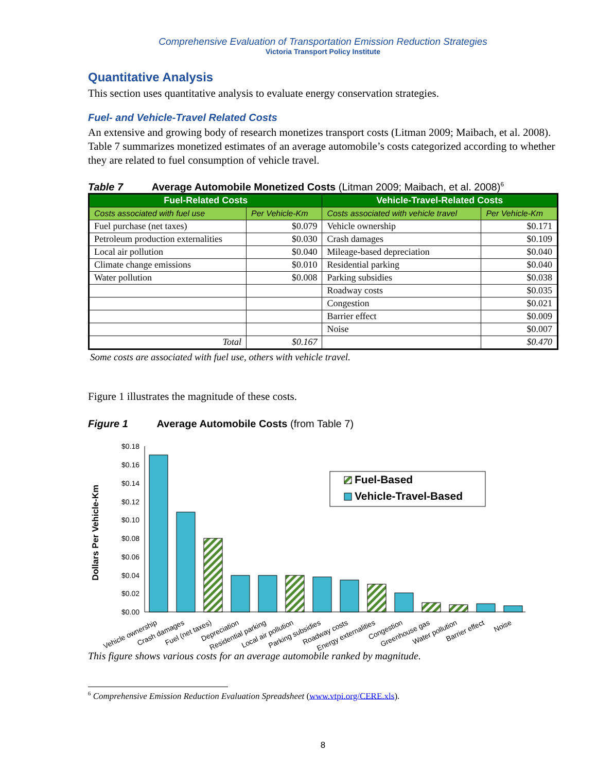Comprehensive Evaluation of Transportation Emission Reduction Strategies
Victoria Transport Policy Institute
Quantitative Analysis
This section uses quantitative analysis to evaluate energy conservation strategies.
Fuel- and Vehicle-Travel Related Costs
An extensive and growing body of research monetizes transport costs (Litman 2009; Maibach, et al. 2008). Table 7 summarizes monetized estimates of an average automobile’s costs categorized according to whether they are related to fuel consumption of vehicle travel.
Table 7 Average Automobile Monetized Costs (Litman 2009; Maibach, et al. 2008)<sup>6</sup>
| Fuel-Related Costs | | Vehicle-Travel-Related Costs | |
| --- | --- | --- | --- |
| Costs associated with fuel use | Per Vehicle-Km | Costs associated with vehicle travel | Per Vehicle-Km |
| Fuel purchase (net taxes) | $0.079 | Vehicle ownership | $0.171 |
| Petroleum production externalities | $0.030 | Crash damages | $0.109 |
| Local air pollution | $0.040 | Mileage-based depreciation | $0.040 |
| Climate change emissions | $0.010 | Residential parking | $0.040 |
| Water pollution | $0.008 | Parking subsidies | $0.038 |
| | | Roadway costs | $0.035 |
| | | Congestion | $0.021 |
| | | Barrier effect | $0.009 |
| | | Noise | $0.007 |
| Total | $0.167 | | $0.470 |
Some costs are associated with fuel use, others with vehicle travel.
Figure 1 illustrates the magnitude of these costs.
Figure 1 Average Automobile Costs (from Table 7)
Dollars Per Vehicle-Km
$0.18
$0.16
$0.14
$0.12
$0.10
$0.08
$0.06
$0.04
$0.02
$0.00
Fuel-Based
Vehicle-Travel-Based
Vehicle ownership
Crash damages
Fuel (net taxes)
Depreciation
Residential parking
Local air pollution
Parking subsidies
Roadway costs
Energy externalities
Congestion
Greenhouse gas
Water pollution
Barrier effect
Noise
This figure shows various costs for an average automobile ranked by magnitude.
<sup>6</sup> Comprehensive Emission Reduction Evaluation Spreadsheet (www.vtpi.org/CERE.xls).
8